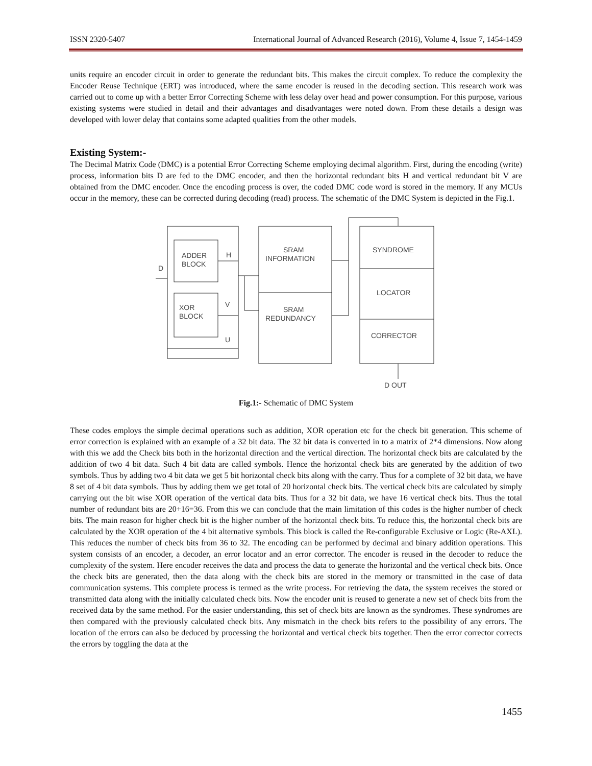ISSN 2320-5407 International Journal of Advanced Research (2016), Volume 4, Issue 7, 1454-1459
units require an encoder circuit in order to generate the redundant bits. This makes the circuit complex. To reduce the complexity the Encoder Reuse Technique (ERT) was introduced, where the same encoder is reused in the decoding section. This research work was carried out to come up with a better Error Correcting Scheme with less delay over head and power consumption. For this purpose, various existing systems were studied in detail and their advantages and disadvantages were noted down. From these details a design was developed with lower delay that contains some adapted qualities from the other models.
Existing System:-
The Decimal Matrix Code (DMC) is a potential Error Correcting Scheme employing decimal algorithm. First, during the encoding (write) process, information bits D are fed to the DMC encoder, and then the horizontal redundant bits H and vertical redundant bit V are obtained from the DMC encoder. Once the encoding process is over, the coded DMC code word is stored in the memory. If any MCUs occur in the memory, these can be corrected during decoding (read) process. The schematic of the DMC System is depicted in the Fig.1.
D
ADDER
BLOCK
H
XOR
BLOCK
V
U
SRAM
INFORMATION
SRAM
REDUNDANCY
SYNDROME
LOCATOR
CORRECTOR
D OUT
Fig.1:- Schematic of DMC System
These codes employs the simple decimal operations such as addition, XOR operation etc for the check bit generation. This scheme of error correction is explained with an example of a 32 bit data. The 32 bit data is converted in to a matrix of 2*4 dimensions. Now along with this we add the Check bits both in the horizontal direction and the vertical direction. The horizontal check bits are calculated by the addition of two 4 bit data. Such 4 bit data are called symbols. Hence the horizontal check bits are generated by the addition of two symbols. Thus by adding two 4 bit data we get 5 bit horizontal check bits along with the carry. Thus for a complete of 32 bit data, we have 8 set of 4 bit data symbols. Thus by adding them we get total of 20 horizontal check bits. The vertical check bits are calculated by simply carrying out the bit wise XOR operation of the vertical data bits. Thus for a 32 bit data, we have 16 vertical check bits. Thus the total number of redundant bits are 20+16=36. From this we can conclude that the main limitation of this codes is the higher number of check bits. The main reason for higher check bit is the higher number of the horizontal check bits. To reduce this, the horizontal check bits are calculated by the XOR operation of the 4 bit alternative symbols. This block is called the Re-configurable Exclusive or Logic (Re-AXL). This reduces the number of check bits from 36 to 32. The encoding can be performed by decimal and binary addition operations. This system consists of an encoder, a decoder, an error locator and an error corrector. The encoder is reused in the decoder to reduce the complexity of the system. Here encoder receives the data and process the data to generate the horizontal and the vertical check bits. Once the check bits are generated, then the data along with the check bits are stored in the memory or transmitted in the case of data communication systems. This complete process is termed as the write process. For retrieving the data, the system receives the stored or transmitted data along with the initially calculated check bits. Now the encoder unit is reused to generate a new set of check bits from the received data by the same method. For the easier understanding, this set of check bits are known as the syndromes. These syndromes are then compared with the previously calculated check bits. Any mismatch in the check bits refers to the possibility of any errors. The location of the errors can also be deduced by processing the horizontal and vertical check bits together. Then the error corrector corrects the errors by toggling the data at the
1455